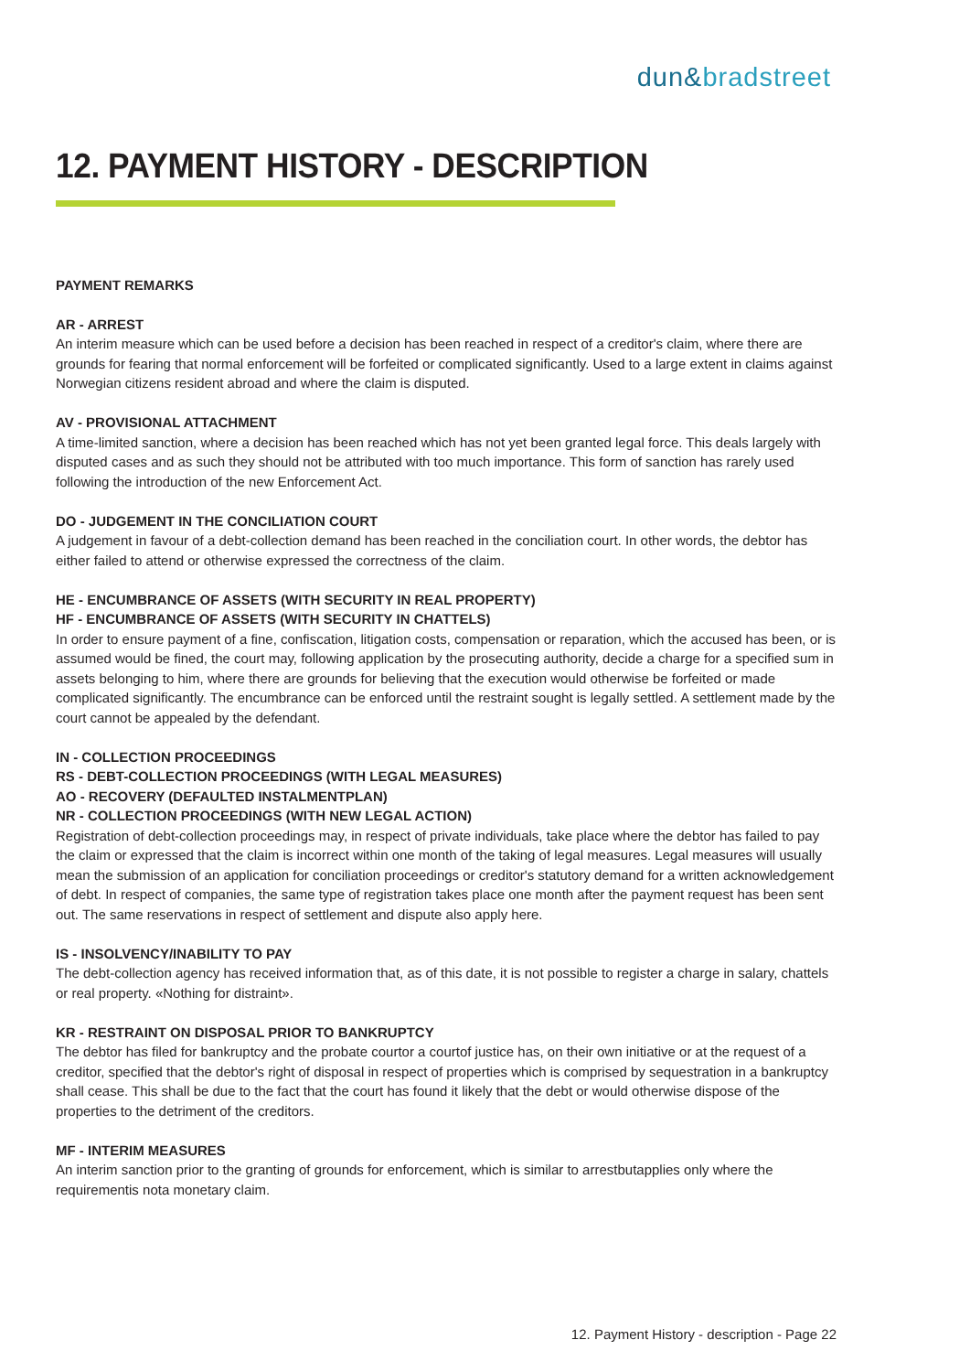dun&bradstreet
12. PAYMENT HISTORY - DESCRIPTION
PAYMENT REMARKS
AR - ARREST
An interim measure which can be used before a decision has been reached in respect of a creditor's claim, where there are grounds for fearing that normal enforcement will be forfeited or complicated significantly. Used to a large extent in claims against Norwegian citizens resident abroad and where the claim is disputed.
AV - PROVISIONAL ATTACHMENT
A time-limited sanction, where a decision has been reached which has not yet been granted legal force. This deals largely with disputed cases and as such they should not be attributed with too much importance. This form of sanction has rarely used following the introduction of the new Enforcement Act.
DO - JUDGEMENT IN THE CONCILIATION COURT
A judgement in favour of a debt-collection demand has been reached in the conciliation court. In other words, the debtor has either failed to attend or otherwise expressed the correctness of the claim.
HE - ENCUMBRANCE OF ASSETS (WITH SECURITY IN REAL PROPERTY)
HF - ENCUMBRANCE OF ASSETS (WITH SECURITY IN CHATTELS)
In order to ensure payment of a fine, confiscation, litigation costs, compensation or reparation, which the accused has been, or is assumed would be fined, the court may, following application by the prosecuting authority, decide a charge for a specified sum in assets belonging to him, where there are grounds for believing that the execution would otherwise be forfeited or made complicated significantly. The encumbrance can be enforced until the restraint sought is legally settled. A settlement made by the court cannot be appealed by the defendant.
IN - COLLECTION PROCEEDINGS
RS - DEBT-COLLECTION PROCEEDINGS (WITH LEGAL MEASURES)
AO - RECOVERY (DEFAULTED INSTALMENTPLAN)
NR - COLLECTION PROCEEDINGS (WITH NEW LEGAL ACTION)
Registration of debt-collection proceedings may, in respect of private individuals, take place where the debtor has failed to pay the claim or expressed that the claim is incorrect within one month of the taking of legal measures. Legal measures will usually mean the submission of an application for conciliation proceedings or creditor's statutory demand for a written acknowledgement of debt. In respect of companies, the same type of registration takes place one month after the payment request has been sent out. The same reservations in respect of settlement and dispute also apply here.
IS - INSOLVENCY/INABILITY TO PAY
The debt-collection agency has received information that, as of this date, it is not possible to register a charge in salary, chattels or real property. «Nothing for distraint».
KR - RESTRAINT ON DISPOSAL PRIOR TO BANKRUPTCY
The debtor has filed for bankruptcy and the probate courtor a courtof justice has, on their own initiative or at the request of a creditor, specified that the debtor's right of disposal in respect of properties which is comprised by sequestration in a bankruptcy shall cease. This shall be due to the fact that the court has found it likely that the debt or would otherwise dispose of the properties to the detriment of the creditors.
MF - INTERIM MEASURES
An interim sanction prior to the granting of grounds for enforcement, which is similar to arrestbutapplies only where the requirementis nota monetary claim.
12. Payment History - description - Page 22